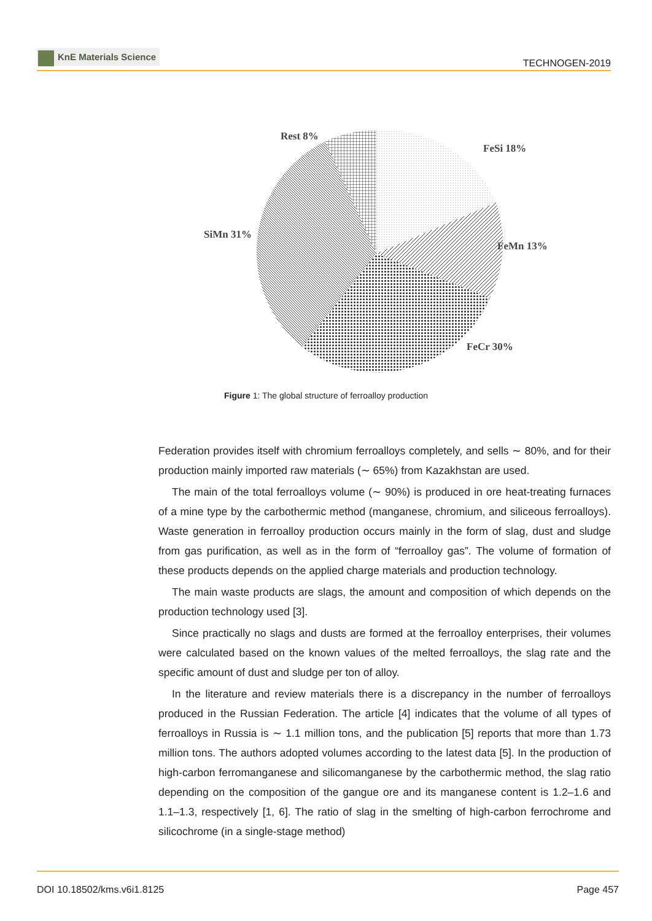KnE Materials Science
TECHNOGEN-2019
Rest 8%
FeSi 18%
SiMn 31%
FeMn 13%
FeCr 30%
Figure 1: The global structure of ferroalloy production
Federation provides itself with chromium ferroalloys completely, and sells ∼ 80%, and for their production mainly imported raw materials (∼ 65%) from Kazakhstan are used.
The main of the total ferroalloys volume (∼ 90%) is produced in ore heat-treating furnaces of a mine type by the carbothermic method (manganese, chromium, and siliceous ferroalloys). Waste generation in ferroalloy production occurs mainly in the form of slag, dust and sludge from gas purification, as well as in the form of “ferroalloy gas”. The volume of formation of these products depends on the applied charge materials and production technology.
The main waste products are slags, the amount and composition of which depends on the production technology used [3].
Since practically no slags and dusts are formed at the ferroalloy enterprises, their volumes were calculated based on the known values of the melted ferroalloys, the slag rate and the specific amount of dust and sludge per ton of alloy.
In the literature and review materials there is a discrepancy in the number of ferroalloys produced in the Russian Federation. The article [4] indicates that the volume of all types of ferroalloys in Russia is ∼ 1.1 million tons, and the publication [5] reports that more than 1.73 million tons. The authors adopted volumes according to the latest data [5]. In the production of high-carbon ferromanganese and silicomanganese by the carbothermic method, the slag ratio depending on the composition of the gangue ore and its manganese content is 1.2–1.6 and 1.1–1.3, respectively [1, 6]. The ratio of slag in the smelting of high-carbon ferrochrome and silicochrome (in a single-stage method)
DOI 10.18502/kms.v6i1.8125 Page 457